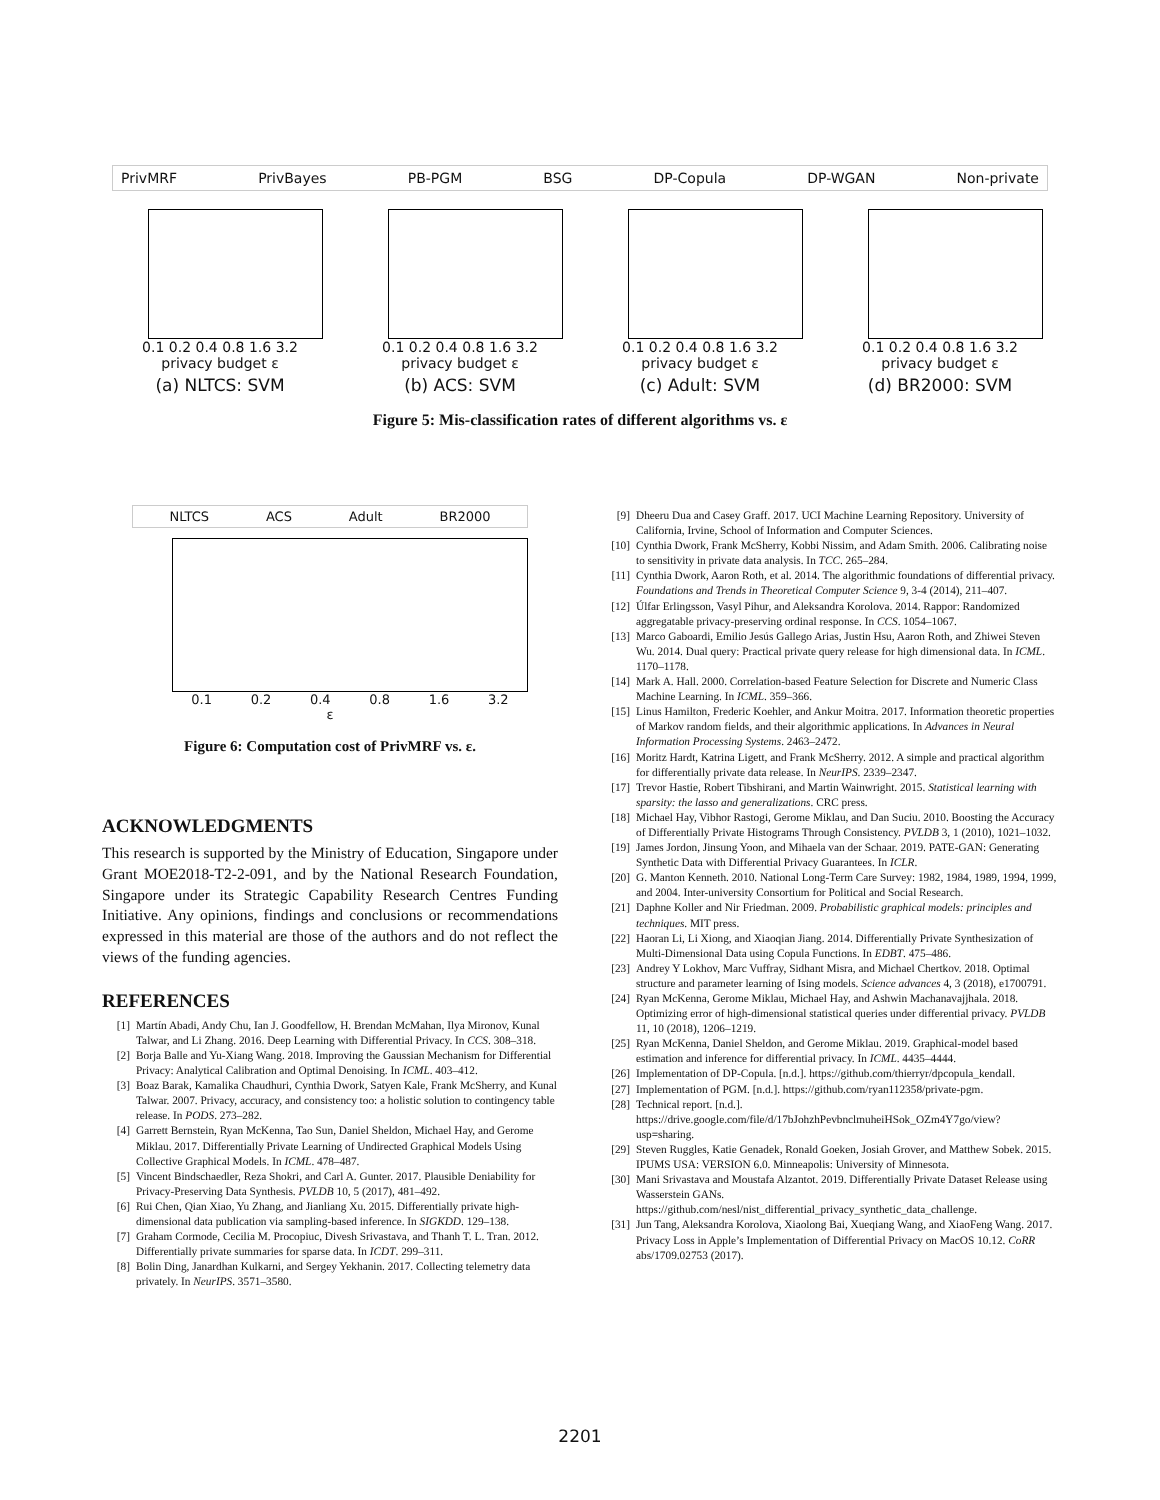PrivMRF PrivBayes PB-PGM BSG DP-Copula DP-WGAN Non-private
0.1 0.2 0.4 0.8 1.6 3.2
privacy budget ε
(a) NLTCS: SVM
0.1 0.2 0.4 0.8 1.6 3.2
privacy budget ε
(b) ACS: SVM
0.1 0.2 0.4 0.8 1.6 3.2
privacy budget ε
(c) Adult: SVM
0.1 0.2 0.4 0.8 1.6 3.2
privacy budget ε
(d) BR2000: SVM
Figure 5: Mis-classification rates of different algorithms vs. ε
NLTCS ACS Adult BR2000
0.1 0.2 0.4 0.8 1.6 3.2
ε
Figure 6: Computation cost of PrivMRF vs. ε.
ACKNOWLEDGMENTS
This research is supported by the Ministry of Education, Singapore under Grant MOE2018-T2-2-091, and by the National Research Foundation, Singapore under its Strategic Capability Research Centres Funding Initiative. Any opinions, findings and conclusions or recommendations expressed in this material are those of the authors and do not reflect the views of the funding agencies.
REFERENCES
[1] Martín Abadi, Andy Chu, Ian J. Goodfellow, H. Brendan McMahan, Ilya Mironov, Kunal Talwar, and Li Zhang. 2016. Deep Learning with Differential Privacy. In CCS. 308–318.
[2] Borja Balle and Yu-Xiang Wang. 2018. Improving the Gaussian Mechanism for Differential Privacy: Analytical Calibration and Optimal Denoising. In ICML. 403–412.
[3] Boaz Barak, Kamalika Chaudhuri, Cynthia Dwork, Satyen Kale, Frank McSherry, and Kunal Talwar. 2007. Privacy, accuracy, and consistency too: a holistic solution to contingency table release. In PODS. 273–282.
[4] Garrett Bernstein, Ryan McKenna, Tao Sun, Daniel Sheldon, Michael Hay, and Gerome Miklau. 2017. Differentially Private Learning of Undirected Graphical Models Using Collective Graphical Models. In ICML. 478–487.
[5] Vincent Bindschaedler, Reza Shokri, and Carl A. Gunter. 2017. Plausible Deniability for Privacy-Preserving Data Synthesis. PVLDB 10, 5 (2017), 481–492.
[6] Rui Chen, Qian Xiao, Yu Zhang, and Jianliang Xu. 2015. Differentially private high-dimensional data publication via sampling-based inference. In SIGKDD. 129–138.
[7] Graham Cormode, Cecilia M. Procopiuc, Divesh Srivastava, and Thanh T. L. Tran. 2012. Differentially private summaries for sparse data. In ICDT. 299–311.
[8] Bolin Ding, Janardhan Kulkarni, and Sergey Yekhanin. 2017. Collecting telemetry data privately. In NeurIPS. 3571–3580.
[9] Dheeru Dua and Casey Graff. 2017. UCI Machine Learning Repository. University of California, Irvine, School of Information and Computer Sciences.
[10] Cynthia Dwork, Frank McSherry, Kobbi Nissim, and Adam Smith. 2006. Calibrating noise to sensitivity in private data analysis. In TCC. 265–284.
[11] Cynthia Dwork, Aaron Roth, et al. 2014. The algorithmic foundations of differential privacy. Foundations and Trends in Theoretical Computer Science 9, 3-4 (2014), 211–407.
[12] Úlfar Erlingsson, Vasyl Pihur, and Aleksandra Korolova. 2014. Rappor: Randomized aggregatable privacy-preserving ordinal response. In CCS. 1054–1067.
[13] Marco Gaboardi, Emilio Jesús Gallego Arias, Justin Hsu, Aaron Roth, and Zhiwei Steven Wu. 2014. Dual query: Practical private query release for high dimensional data. In ICML. 1170–1178.
[14] Mark A. Hall. 2000. Correlation-based Feature Selection for Discrete and Numeric Class Machine Learning. In ICML. 359–366.
[15] Linus Hamilton, Frederic Koehler, and Ankur Moitra. 2017. Information theoretic properties of Markov random fields, and their algorithmic applications. In Advances in Neural Information Processing Systems. 2463–2472.
[16] Moritz Hardt, Katrina Ligett, and Frank McSherry. 2012. A simple and practical algorithm for differentially private data release. In NeurIPS. 2339–2347.
[17] Trevor Hastie, Robert Tibshirani, and Martin Wainwright. 2015. Statistical learning with sparsity: the lasso and generalizations. CRC press.
[18] Michael Hay, Vibhor Rastogi, Gerome Miklau, and Dan Suciu. 2010. Boosting the Accuracy of Differentially Private Histograms Through Consistency. PVLDB 3, 1 (2010), 1021–1032.
[19] James Jordon, Jinsung Yoon, and Mihaela van der Schaar. 2019. PATE-GAN: Generating Synthetic Data with Differential Privacy Guarantees. In ICLR.
[20] G. Manton Kenneth. 2010. National Long-Term Care Survey: 1982, 1984, 1989, 1994, 1999, and 2004. Inter-university Consortium for Political and Social Research.
[21] Daphne Koller and Nir Friedman. 2009. Probabilistic graphical models: principles and techniques. MIT press.
[22] Haoran Li, Li Xiong, and Xiaoqian Jiang. 2014. Differentially Private Synthesization of Multi-Dimensional Data using Copula Functions. In EDBT. 475–486.
[23] Andrey Y Lokhov, Marc Vuffray, Sidhant Misra, and Michael Chertkov. 2018. Optimal structure and parameter learning of Ising models. Science advances 4, 3 (2018), e1700791.
[24] Ryan McKenna, Gerome Miklau, Michael Hay, and Ashwin Machanavajjhala. 2018. Optimizing error of high-dimensional statistical queries under differential privacy. PVLDB 11, 10 (2018), 1206–1219.
[25] Ryan McKenna, Daniel Sheldon, and Gerome Miklau. 2019. Graphical-model based estimation and inference for differential privacy. In ICML. 4435–4444.
[26] Implementation of DP-Copula. [n.d.]. https://github.com/thierryr/dpcopula_kendall.
[27] Implementation of PGM. [n.d.]. https://github.com/ryan112358/private-pgm.
[28] Technical report. [n.d.]. https://drive.google.com/file/d/17bJohzhPevbnclmuheiHSok_OZm4Y7go/view?usp=sharing.
[29] Steven Ruggles, Katie Genadek, Ronald Goeken, Josiah Grover, and Matthew Sobek. 2015. IPUMS USA: VERSION 6.0. Minneapolis: University of Minnesota.
[30] Mani Srivastava and Moustafa Alzantot. 2019. Differentially Private Dataset Release using Wasserstein GANs. https://github.com/nesl/nist_differential_privacy_synthetic_data_challenge.
[31] Jun Tang, Aleksandra Korolova, Xiaolong Bai, Xueqiang Wang, and XiaoFeng Wang. 2017. Privacy Loss in Apple’s Implementation of Differential Privacy on MacOS 10.12. CoRR abs/1709.02753 (2017).
2201